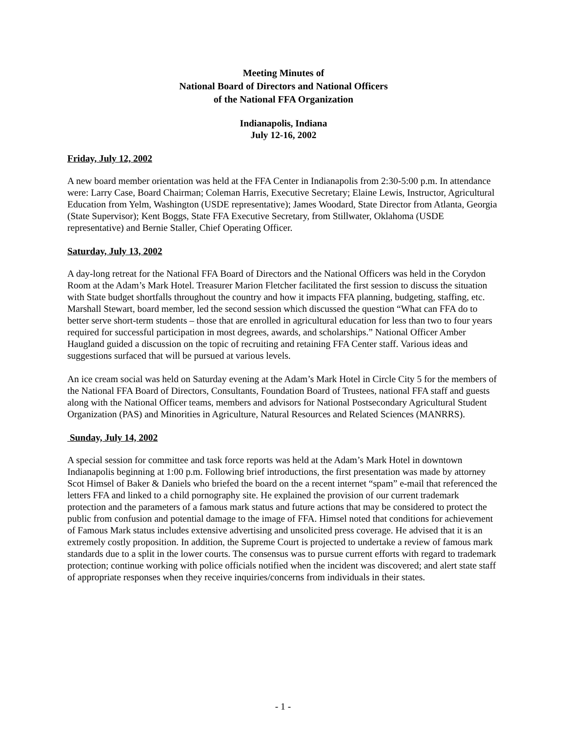Meeting Minutes of
National Board of Directors and National Officers
of the National FFA Organization
Indianapolis, Indiana
July 12-16, 2002
Friday, July 12, 2002
A new board member orientation was held at the FFA Center in Indianapolis from 2:30-5:00 p.m. In attendance were: Larry Case, Board Chairman; Coleman Harris, Executive Secretary; Elaine Lewis, Instructor, Agricultural Education from Yelm, Washington (USDE representative); James Woodard, State Director from Atlanta, Georgia (State Supervisor); Kent Boggs, State FFA Executive Secretary, from Stillwater, Oklahoma (USDE representative) and Bernie Staller, Chief Operating Officer.
Saturday, July 13, 2002
A day-long retreat for the National FFA Board of Directors and the National Officers was held in the Corydon Room at the Adam’s Mark Hotel. Treasurer Marion Fletcher facilitated the first session to discuss the situation with State budget shortfalls throughout the country and how it impacts FFA planning, budgeting, staffing, etc. Marshall Stewart, board member, led the second session which discussed the question “What can FFA do to better serve short-term students – those that are enrolled in agricultural education for less than two to four years required for successful participation in most degrees, awards, and scholarships.” National Officer Amber Haugland guided a discussion on the topic of recruiting and retaining FFA Center staff. Various ideas and suggestions surfaced that will be pursued at various levels.
An ice cream social was held on Saturday evening at the Adam’s Mark Hotel in Circle City 5 for the members of the National FFA Board of Directors, Consultants, Foundation Board of Trustees, national FFA staff and guests along with the National Officer teams, members and advisors for National Postsecondary Agricultural Student Organization (PAS) and Minorities in Agriculture, Natural Resources and Related Sciences (MANRRS).
Sunday, July 14, 2002
A special session for committee and task force reports was held at the Adam’s Mark Hotel in downtown Indianapolis beginning at 1:00 p.m. Following brief introductions, the first presentation was made by attorney Scot Himsel of Baker & Daniels who briefed the board on the a recent internet “spam” e-mail that referenced the letters FFA and linked to a child pornography site. He explained the provision of our current trademark protection and the parameters of a famous mark status and future actions that may be considered to protect the public from confusion and potential damage to the image of FFA. Himsel noted that conditions for achievement of Famous Mark status includes extensive advertising and unsolicited press coverage. He advised that it is an extremely costly proposition. In addition, the Supreme Court is projected to undertake a review of famous mark standards due to a split in the lower courts. The consensus was to pursue current efforts with regard to trademark protection; continue working with police officials notified when the incident was discovered; and alert state staff of appropriate responses when they receive inquiries/concerns from individuals in their states.
- 1 -